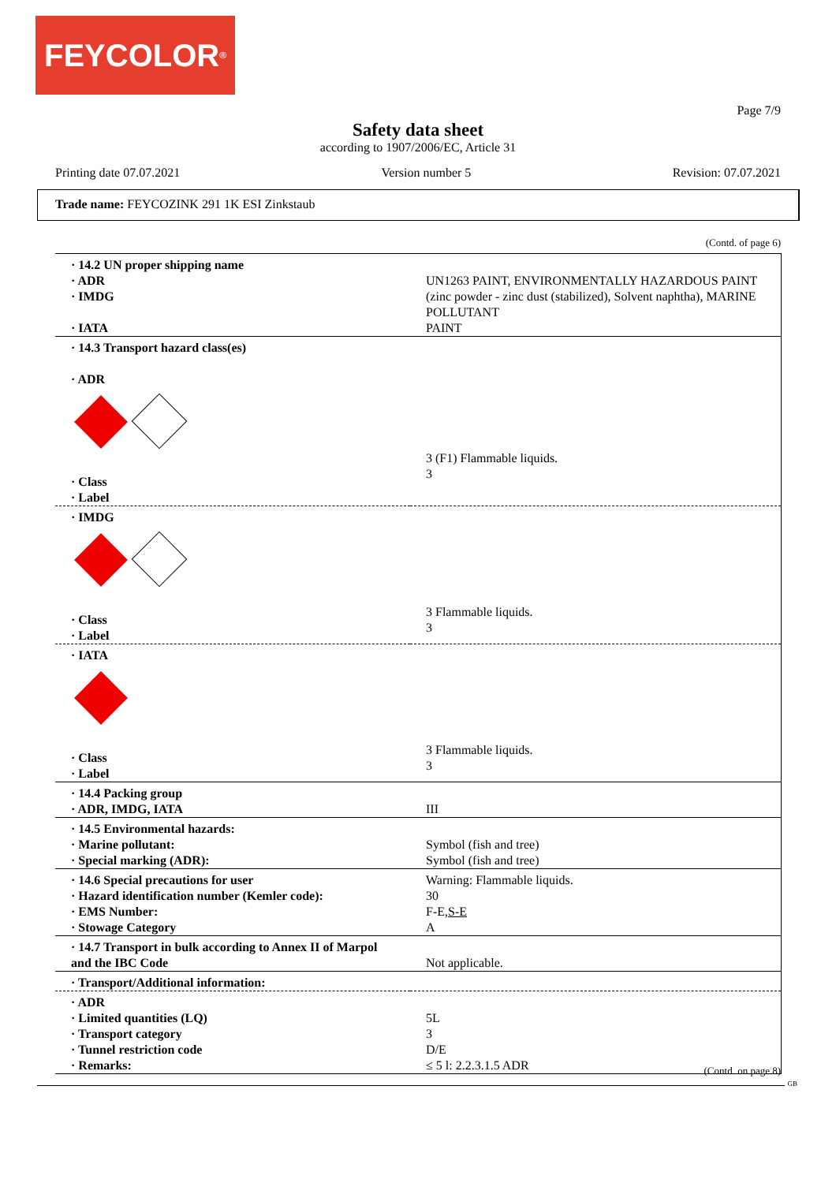FEYCOLOR<sup>®</sup>
Page 7/9
Safety data sheet
according to 1907/2006/EC, Article 31
Printing date 07.07.2021 Version number 5 Revision: 07.07.2021
Trade name: FEYCOZINK 291 1K ESI Zinkstaub
(Contd. of page 6)
| · 14.2 UN proper shipping name · ADR · IMDG · IATA | UN1263 PAINT, ENVIRONMENTALLY HAZARDOUS PAINT (zinc powder - zinc dust (stabilized), Solvent naphtha), MARINE POLLUTANT PAINT |
| · 14.3 Transport hazard class(es) · ADR · Class · Label | 3 (F1) Flammable liquids. 3 |
| · IMDG · Class · Label | 3 Flammable liquids. 3 |
| · IATA · Class · Label | 3 Flammable liquids. 3 |
| · 14.4 Packing group · ADR, IMDG, IATA | III |
| · 14.5 Environmental hazards: · Marine pollutant: · Special marking (ADR): | Symbol (fish and tree) Symbol (fish and tree) |
| · 14.6 Special precautions for user · Hazard identification number (Kemler code): · EMS Number: · Stowage Category | Warning: Flammable liquids. 30 F-E, S-E A |
| · 14.7 Transport in bulk according to Annex II of Marpol and the IBC Code | Not applicable. |
| · Transport/Additional information: | |
| · ADR · Limited quantities (LQ) · Transport category · Tunnel restriction code · Remarks: | 5L 3 D/E ≤ 5 l: 2.2.3.1.5 ADR |
(Contd. on page 8)
GB